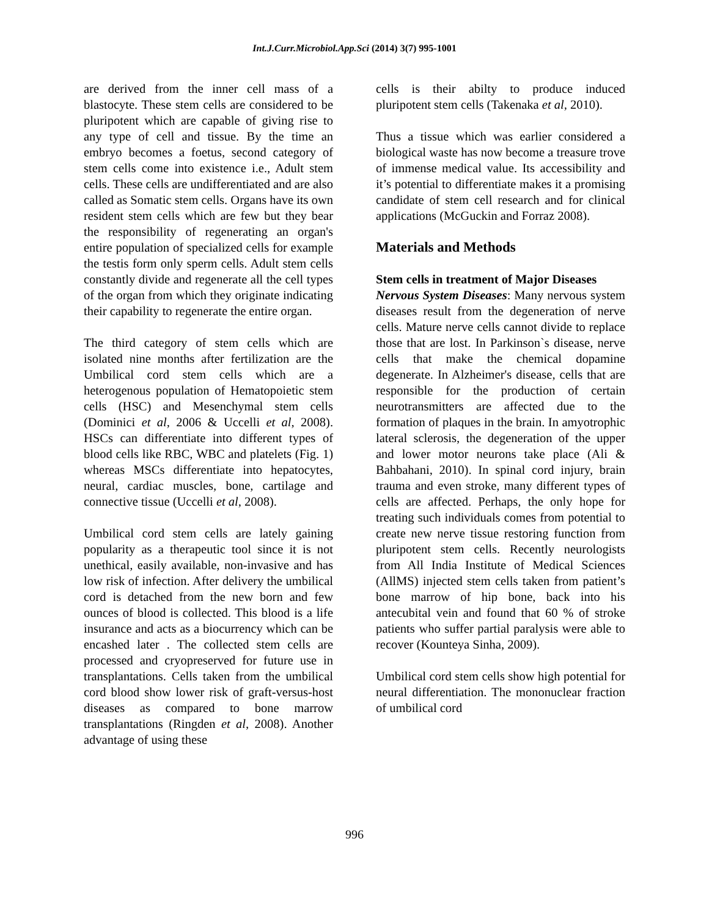Int.J.Curr.Microbiol.App.Sci (2014) 3(7) 995-1001
are derived from the inner cell mass of a blastocyte. These stem cells are considered to be pluripotent which are capable of giving rise to any type of cell and tissue. By the time an embryo becomes a foetus, second category of stem cells come into existence i.e., Adult stem cells. These cells are undifferentiated and are also called as Somatic stem cells. Organs have its own resident stem cells which are few but they bear the responsibility of regenerating an organ's entire population of specialized cells for example the testis form only sperm cells. Adult stem cells constantly divide and regenerate all the cell types of the organ from which they originate indicating their capability to regenerate the entire organ.
The third category of stem cells which are isolated nine months after fertilization are the Umbilical cord stem cells which are a heterogenous population of Hematopoietic stem cells (HSC) and Mesenchymal stem cells (Dominici et al, 2006 & Uccelli et al, 2008). HSCs can differentiate into different types of blood cells like RBC, WBC and platelets (Fig. 1) whereas MSCs differentiate into hepatocytes, neural, cardiac muscles, bone, cartilage and connective tissue (Uccelli et al, 2008).
Umbilical cord stem cells are lately gaining popularity as a therapeutic tool since it is not unethical, easily available, non-invasive and has low risk of infection. After delivery the umbilical cord is detached from the new born and few ounces of blood is collected. This blood is a life insurance and acts as a biocurrency which can be encashed later . The collected stem cells are processed and cryopreserved for future use in transplantations. Cells taken from the umbilical cord blood show lower risk of graft-versus-host diseases as compared to bone marrow transplantations (Ringden et al, 2008). Another advantage of using these
cells is their abilty to produce induced pluripotent stem cells (Takenaka et al, 2010).
Thus a tissue which was earlier considered a biological waste has now become a treasure trove of immense medical value. Its accessibility and it’s potential to differentiate makes it a promising candidate of stem cell research and for clinical applications (McGuckin and Forraz 2008).
Materials and Methods
Stem cells in treatment of Major Diseases
Nervous System Diseases: Many nervous system diseases result from the degeneration of nerve cells. Mature nerve cells cannot divide to replace those that are lost. In Parkinson`s disease, nerve cells that make the chemical dopamine degenerate. In Alzheimer's disease, cells that are responsible for the production of certain neurotransmitters are affected due to the formation of plaques in the brain. In amyotrophic lateral sclerosis, the degeneration of the upper and lower motor neurons take place (Ali & Bahbahani, 2010). In spinal cord injury, brain trauma and even stroke, many different types of cells are affected. Perhaps, the only hope for treating such individuals comes from potential to create new nerve tissue restoring function from pluripotent stem cells. Recently neurologists from All India Institute of Medical Sciences (AllMS) injected stem cells taken from patient’s bone marrow of hip bone, back into his antecubital vein and found that 60 % of stroke patients who suffer partial paralysis were able to recover (Kounteya Sinha, 2009).
Umbilical cord stem cells show high potential for neural differentiation. The mononuclear fraction of umbilical cord
996